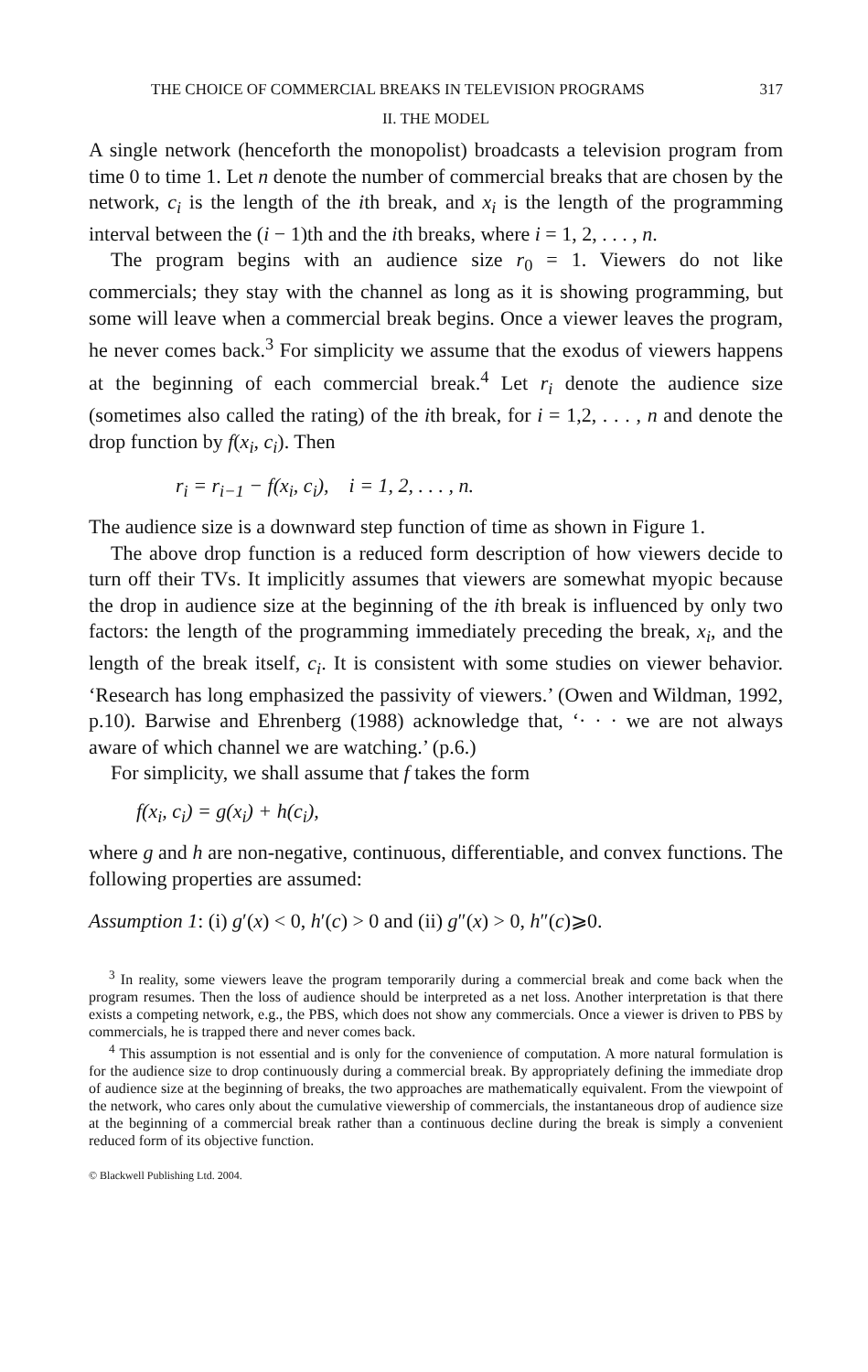THE CHOICE OF COMMERCIAL BREAKS IN TELEVISION PROGRAMS 317
II. THE MODEL
A single network (henceforth the monopolist) broadcasts a television program from time 0 to time 1. Let n denote the number of commercial breaks that are chosen by the network, c<sub>i</sub> is the length of the ith break, and x<sub>i</sub> is the length of the programming interval between the (i − 1)th and the ith breaks, where i = 1, 2, . . . , n.
The program begins with an audience size r<sub>0</sub> = 1. Viewers do not like commercials; they stay with the channel as long as it is showing programming, but some will leave when a commercial break begins. Once a viewer leaves the program, he never comes back.<sup>3</sup> For simplicity we assume that the exodus of viewers happens at the beginning of each commercial break.<sup>4</sup> Let r<sub>i</sub> denote the audience size (sometimes also called the rating) of the ith break, for i = 1,2, . . . , n and denote the drop function by f(x<sub>i</sub>, c<sub>i</sub>). Then
r<sub>i</sub> = r<sub>i−1</sub> − f(x<sub>i</sub>, c<sub>i</sub>), i = 1, 2, . . . , n.
The audience size is a downward step function of time as shown in Figure 1.
The above drop function is a reduced form description of how viewers decide to turn off their TVs. It implicitly assumes that viewers are somewhat myopic because the drop in audience size at the beginning of the ith break is influenced by only two factors: the length of the programming immediately preceding the break, x<sub>i</sub>, and the length of the break itself, c<sub>i</sub>. It is consistent with some studies on viewer behavior. ‘Research has long emphasized the passivity of viewers.’ (Owen and Wildman, 1992, p.10). Barwise and Ehrenberg (1988) acknowledge that, ‘· · · we are not always aware of which channel we are watching.’ (p.6.)
For simplicity, we shall assume that f takes the form
f(x<sub>i</sub>, c<sub>i</sub>) = g(x<sub>i</sub>) + h(c<sub>i</sub>),
where g and h are non-negative, continuous, differentiable, and convex functions. The following properties are assumed:
Assumption 1: (i) g′(x) < 0, h′(c) > 0 and (ii) g″(x) > 0, h″(c)⩾0.
<sup>3</sup> In reality, some viewers leave the program temporarily during a commercial break and come back when the program resumes. Then the loss of audience should be interpreted as a net loss. Another interpretation is that there exists a competing network, e.g., the PBS, which does not show any commercials. Once a viewer is driven to PBS by commercials, he is trapped there and never comes back.
<sup>4</sup> This assumption is not essential and is only for the convenience of computation. A more natural formulation is for the audience size to drop continuously during a commercial break. By appropriately defining the immediate drop of audience size at the beginning of breaks, the two approaches are mathematically equivalent. From the viewpoint of the network, who cares only about the cumulative viewership of commercials, the instantaneous drop of audience size at the beginning of a commercial break rather than a continuous decline during the break is simply a convenient reduced form of its objective function.
© Blackwell Publishing Ltd. 2004.